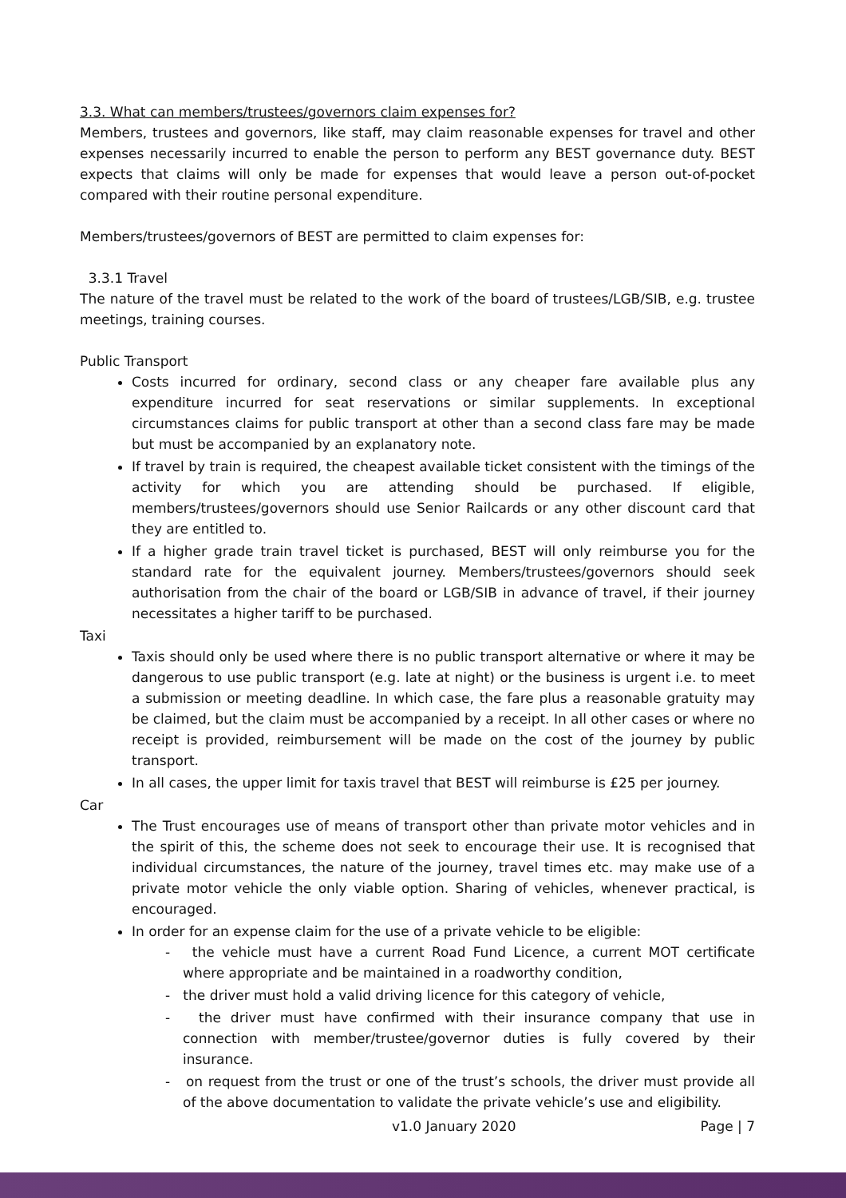3.3. What can members/trustees/governors claim expenses for?
Members, trustees and governors, like staff, may claim reasonable expenses for travel and other expenses necessarily incurred to enable the person to perform any BEST governance duty. BEST expects that claims will only be made for expenses that would leave a person out-of-pocket compared with their routine personal expenditure.
Members/trustees/governors of BEST are permitted to claim expenses for:
3.3.1 Travel
The nature of the travel must be related to the work of the board of trustees/LGB/SIB, e.g. trustee meetings, training courses.
Public Transport
Costs incurred for ordinary, second class or any cheaper fare available plus any expenditure incurred for seat reservations or similar supplements. In exceptional circumstances claims for public transport at other than a second class fare may be made but must be accompanied by an explanatory note.
If travel by train is required, the cheapest available ticket consistent with the timings of the activity for which you are attending should be purchased. If eligible, members/trustees/governors should use Senior Railcards or any other discount card that they are entitled to.
If a higher grade train travel ticket is purchased, BEST will only reimburse you for the standard rate for the equivalent journey. Members/trustees/governors should seek authorisation from the chair of the board or LGB/SIB in advance of travel, if their journey necessitates a higher tariff to be purchased.
Taxi
Taxis should only be used where there is no public transport alternative or where it may be dangerous to use public transport (e.g. late at night) or the business is urgent i.e. to meet a submission or meeting deadline. In which case, the fare plus a reasonable gratuity may be claimed, but the claim must be accompanied by a receipt. In all other cases or where no receipt is provided, reimbursement will be made on the cost of the journey by public transport.
In all cases, the upper limit for taxis travel that BEST will reimburse is £25 per journey.
Car
The Trust encourages use of means of transport other than private motor vehicles and in the spirit of this, the scheme does not seek to encourage their use. It is recognised that individual circumstances, the nature of the journey, travel times etc. may make use of a private motor vehicle the only viable option. Sharing of vehicles, whenever practical, is encouraged.
In order for an expense claim for the use of a private vehicle to be eligible:
- the vehicle must have a current Road Fund Licence, a current MOT certificate where appropriate and be maintained in a roadworthy condition,
- the driver must hold a valid driving licence for this category of vehicle,
- the driver must have confirmed with their insurance company that use in connection with member/trustee/governor duties is fully covered by their insurance.
- on request from the trust or one of the trust’s schools, the driver must provide all of the above documentation to validate the private vehicle’s use and eligibility.
v1.0 January 2020 Page | 7